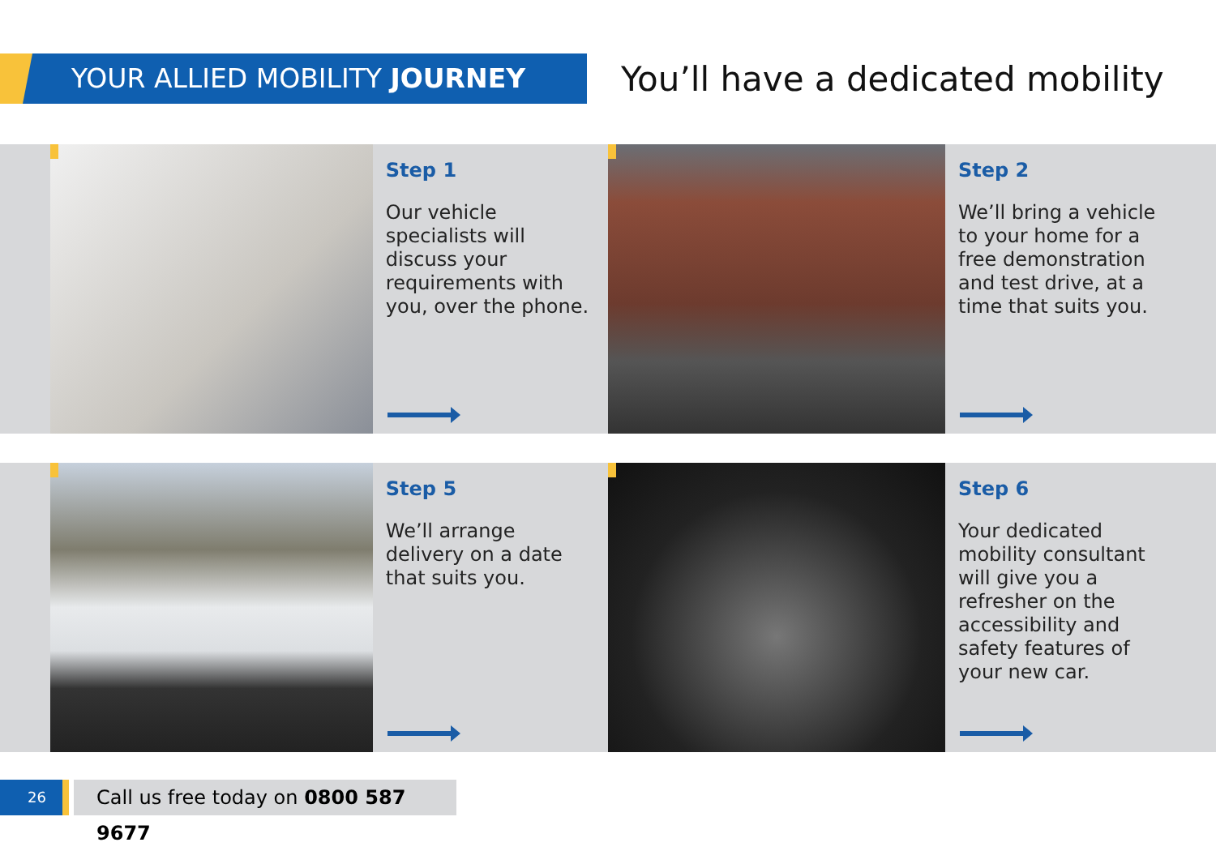YOUR ALLIED MOBILITY JOURNEY
You’ll have a dedicated mobility
Step 1
Our vehicle specialists will discuss your requirements with you, over the phone.
Step 2
We’ll bring a vehicle to your home for a free demonstration and test drive, at a time that suits you.
Step 5
We’ll arrange delivery on a date that suits you.
Step 6
Your dedicated mobility consultant will give you a refresher on the accessibility and safety features of your new car.
26
Call us free today on 0800 587 9677